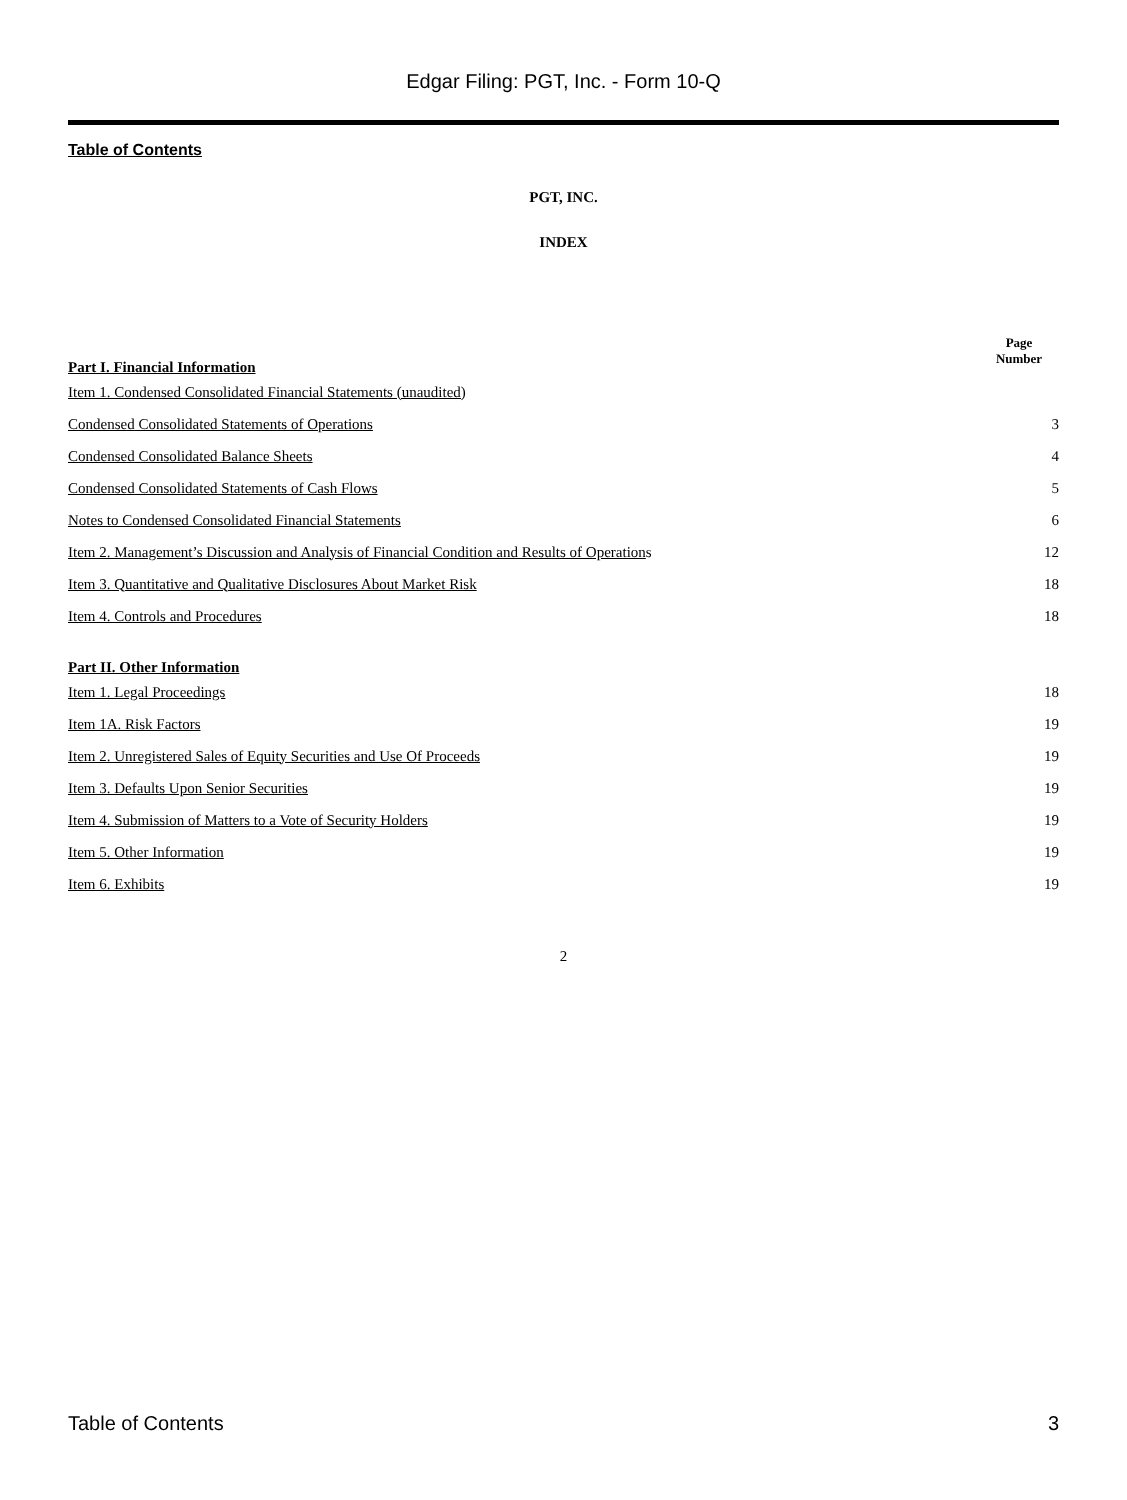Edgar Filing: PGT, Inc. - Form 10-Q
Table of Contents
PGT, INC.
INDEX
| Part I. Financial Information | Page Number |
| Item 1. Condensed Consolidated Financial Statements (unaudited) | |
| Condensed Consolidated Statements of Operations | 3 |
| Condensed Consolidated Balance Sheets | 4 |
| Condensed Consolidated Statements of Cash Flows | 5 |
| Notes to Condensed Consolidated Financial Statements | 6 |
| Item 2. Management’s Discussion and Analysis of Financial Condition and Results of Operation s | 12 |
| Item 3. Quantitative and Qualitative Disclosures About Market Risk | 18 |
| Item 4. Controls and Procedures | 18 |
| Part II. Other Information | |
| Item 1. Legal Proceedings | 18 |
| Item 1A. Risk Factors | 19 |
| Item 2. Unregistered Sales of Equity Securities and Use Of Proceeds | 19 |
| Item 3. Defaults Upon Senior Securities | 19 |
| Item 4. Submission of Matters to a Vote of Security Holders | 19 |
| Item 5. Other Information | 19 |
| Item 6. Exhibits | 19 |
2
Table of Contents 3